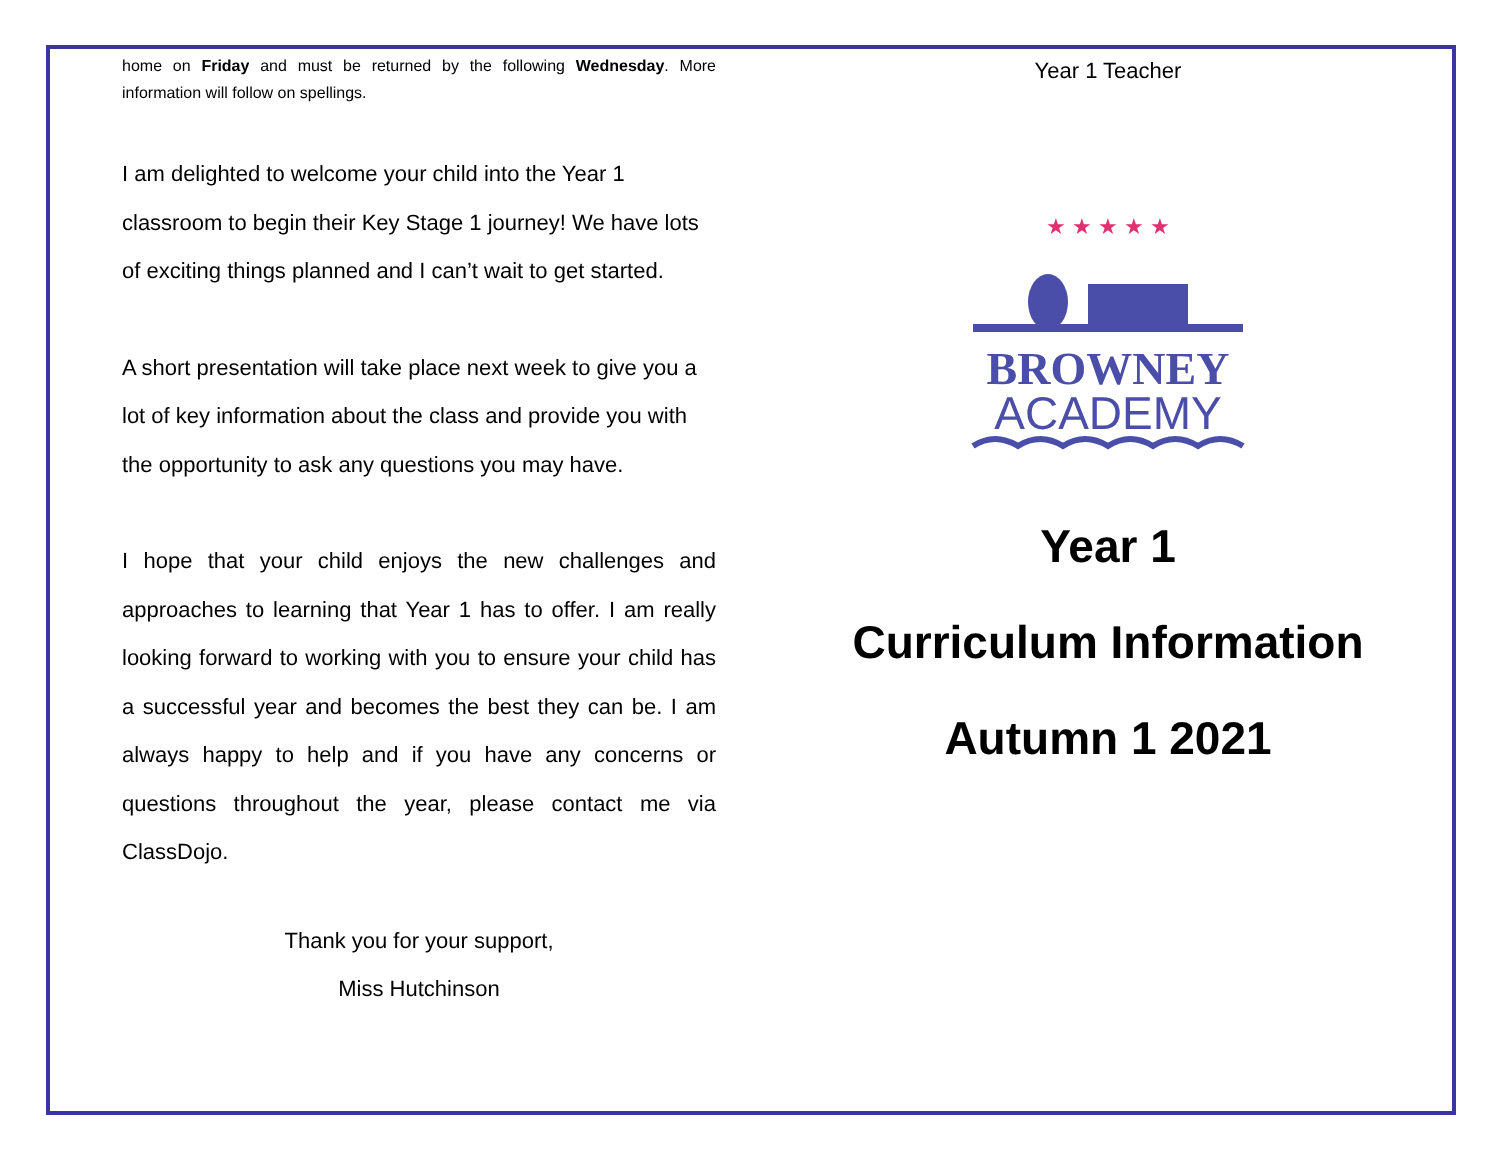home on Friday and must be returned by the following Wednesday. More information will follow on spellings.
I am delighted to welcome your child into the Year 1 classroom to begin their Key Stage 1 journey! We have lots of exciting things planned and I can’t wait to get started.
A short presentation will take place next week to give you a lot of key information about the class and provide you with the opportunity to ask any questions you may have.
I hope that your child enjoys the new challenges and approaches to learning that Year 1 has to offer. I am really looking forward to working with you to ensure your child has a successful year and becomes the best they can be. I am always happy to help and if you have any concerns or questions throughout the year, please contact me via ClassDojo.
Thank you for your support,
Miss Hutchinson
Year 1 Teacher
★ ★ ★ ★ ★
BROWNEY
ACADEMY
Year 1
Curriculum Information
Autumn 1 2021